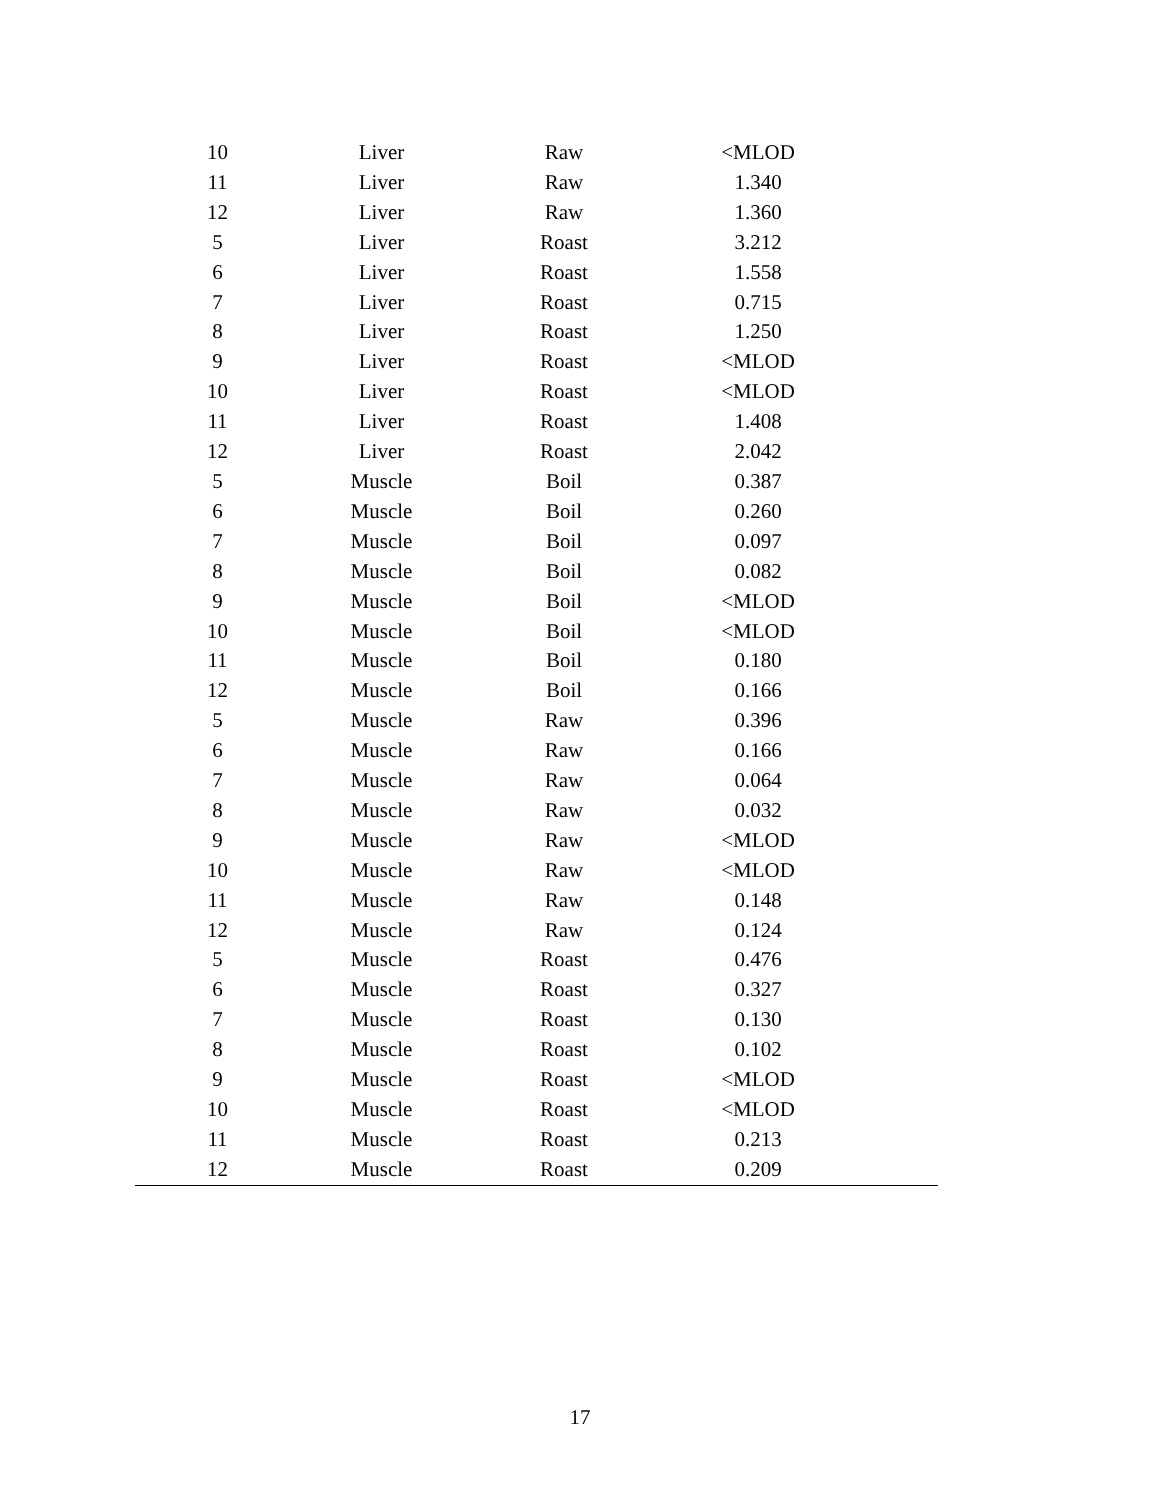| 10 | Liver | Raw | <MLOD |
| 11 | Liver | Raw | 1.340 |
| 12 | Liver | Raw | 1.360 |
| 5 | Liver | Roast | 3.212 |
| 6 | Liver | Roast | 1.558 |
| 7 | Liver | Roast | 0.715 |
| 8 | Liver | Roast | 1.250 |
| 9 | Liver | Roast | <MLOD |
| 10 | Liver | Roast | <MLOD |
| 11 | Liver | Roast | 1.408 |
| 12 | Liver | Roast | 2.042 |
| 5 | Muscle | Boil | 0.387 |
| 6 | Muscle | Boil | 0.260 |
| 7 | Muscle | Boil | 0.097 |
| 8 | Muscle | Boil | 0.082 |
| 9 | Muscle | Boil | <MLOD |
| 10 | Muscle | Boil | <MLOD |
| 11 | Muscle | Boil | 0.180 |
| 12 | Muscle | Boil | 0.166 |
| 5 | Muscle | Raw | 0.396 |
| 6 | Muscle | Raw | 0.166 |
| 7 | Muscle | Raw | 0.064 |
| 8 | Muscle | Raw | 0.032 |
| 9 | Muscle | Raw | <MLOD |
| 10 | Muscle | Raw | <MLOD |
| 11 | Muscle | Raw | 0.148 |
| 12 | Muscle | Raw | 0.124 |
| 5 | Muscle | Roast | 0.476 |
| 6 | Muscle | Roast | 0.327 |
| 7 | Muscle | Roast | 0.130 |
| 8 | Muscle | Roast | 0.102 |
| 9 | Muscle | Roast | <MLOD |
| 10 | Muscle | Roast | <MLOD |
| 11 | Muscle | Roast | 0.213 |
| 12 | Muscle | Roast | 0.209 |
17